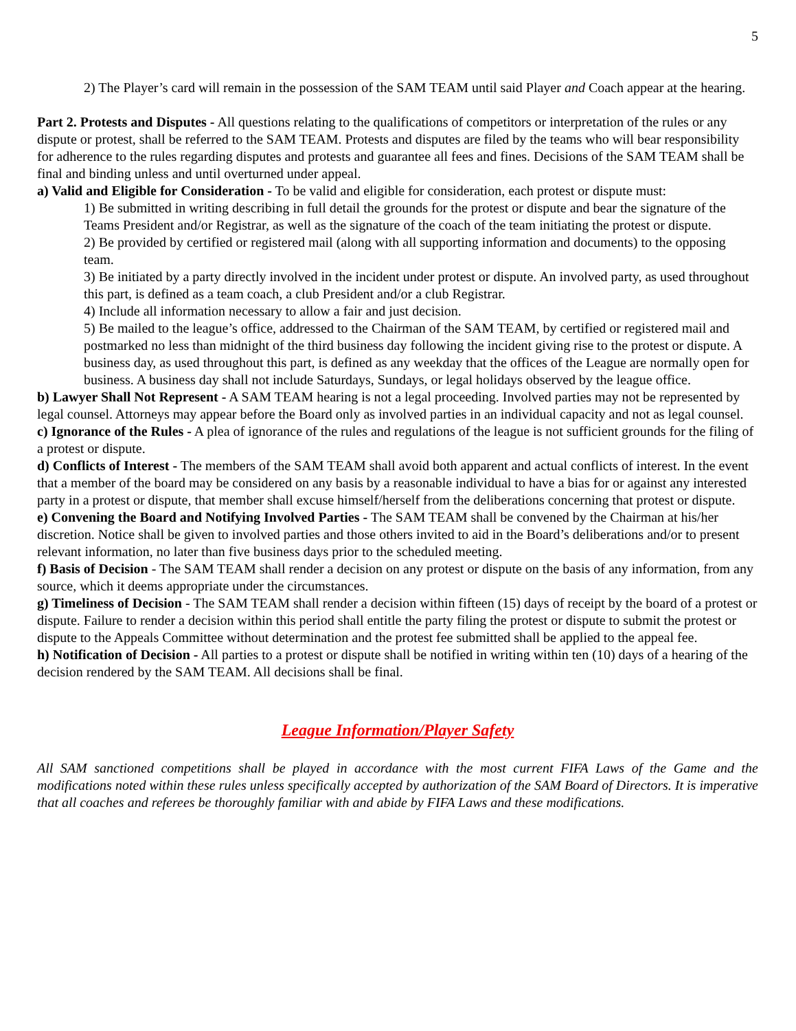5
2) The Player’s card will remain in the possession of the SAM TEAM until said Player and Coach appear at the hearing.
Part 2. Protests and Disputes - All questions relating to the qualifications of competitors or interpretation of the rules or any dispute or protest, shall be referred to the SAM TEAM. Protests and disputes are filed by the teams who will bear responsibility for adherence to the rules regarding disputes and protests and guarantee all fees and fines. Decisions of the SAM TEAM shall be final and binding unless and until overturned under appeal.
a) Valid and Eligible for Consideration - To be valid and eligible for consideration, each protest or dispute must:
1) Be submitted in writing describing in full detail the grounds for the protest or dispute and bear the signature of the Teams President and/or Registrar, as well as the signature of the coach of the team initiating the protest or dispute.
2) Be provided by certified or registered mail (along with all supporting information and documents) to the opposing team.
3) Be initiated by a party directly involved in the incident under protest or dispute. An involved party, as used throughout this part, is defined as a team coach, a club President and/or a club Registrar.
4) Include all information necessary to allow a fair and just decision.
5) Be mailed to the league’s office, addressed to the Chairman of the SAM TEAM, by certified or registered mail and postmarked no less than midnight of the third business day following the incident giving rise to the protest or dispute. A business day, as used throughout this part, is defined as any weekday that the offices of the League are normally open for business. A business day shall not include Saturdays, Sundays, or legal holidays observed by the league office.
b) Lawyer Shall Not Represent - A SAM TEAM hearing is not a legal proceeding. Involved parties may not be represented by legal counsel. Attorneys may appear before the Board only as involved parties in an individual capacity and not as legal counsel.
c) Ignorance of the Rules - A plea of ignorance of the rules and regulations of the league is not sufficient grounds for the filing of a protest or dispute.
d) Conflicts of Interest - The members of the SAM TEAM shall avoid both apparent and actual conflicts of interest. In the event that a member of the board may be considered on any basis by a reasonable individual to have a bias for or against any interested party in a protest or dispute, that member shall excuse himself/herself from the deliberations concerning that protest or dispute.
e) Convening the Board and Notifying Involved Parties - The SAM TEAM shall be convened by the Chairman at his/her discretion. Notice shall be given to involved parties and those others invited to aid in the Board’s deliberations and/or to present relevant information, no later than five business days prior to the scheduled meeting.
f) Basis of Decision - The SAM TEAM shall render a decision on any protest or dispute on the basis of any information, from any source, which it deems appropriate under the circumstances.
g) Timeliness of Decision - The SAM TEAM shall render a decision within fifteen (15) days of receipt by the board of a protest or dispute. Failure to render a decision within this period shall entitle the party filing the protest or dispute to submit the protest or dispute to the Appeals Committee without determination and the protest fee submitted shall be applied to the appeal fee.
h) Notification of Decision - All parties to a protest or dispute shall be notified in writing within ten (10) days of a hearing of the decision rendered by the SAM TEAM. All decisions shall be final.
League Information/Player Safety
All SAM sanctioned competitions shall be played in accordance with the most current FIFA Laws of the Game and the modifications noted within these rules unless specifically accepted by authorization of the SAM Board of Directors. It is imperative that all coaches and referees be thoroughly familiar with and abide by FIFA Laws and these modifications.